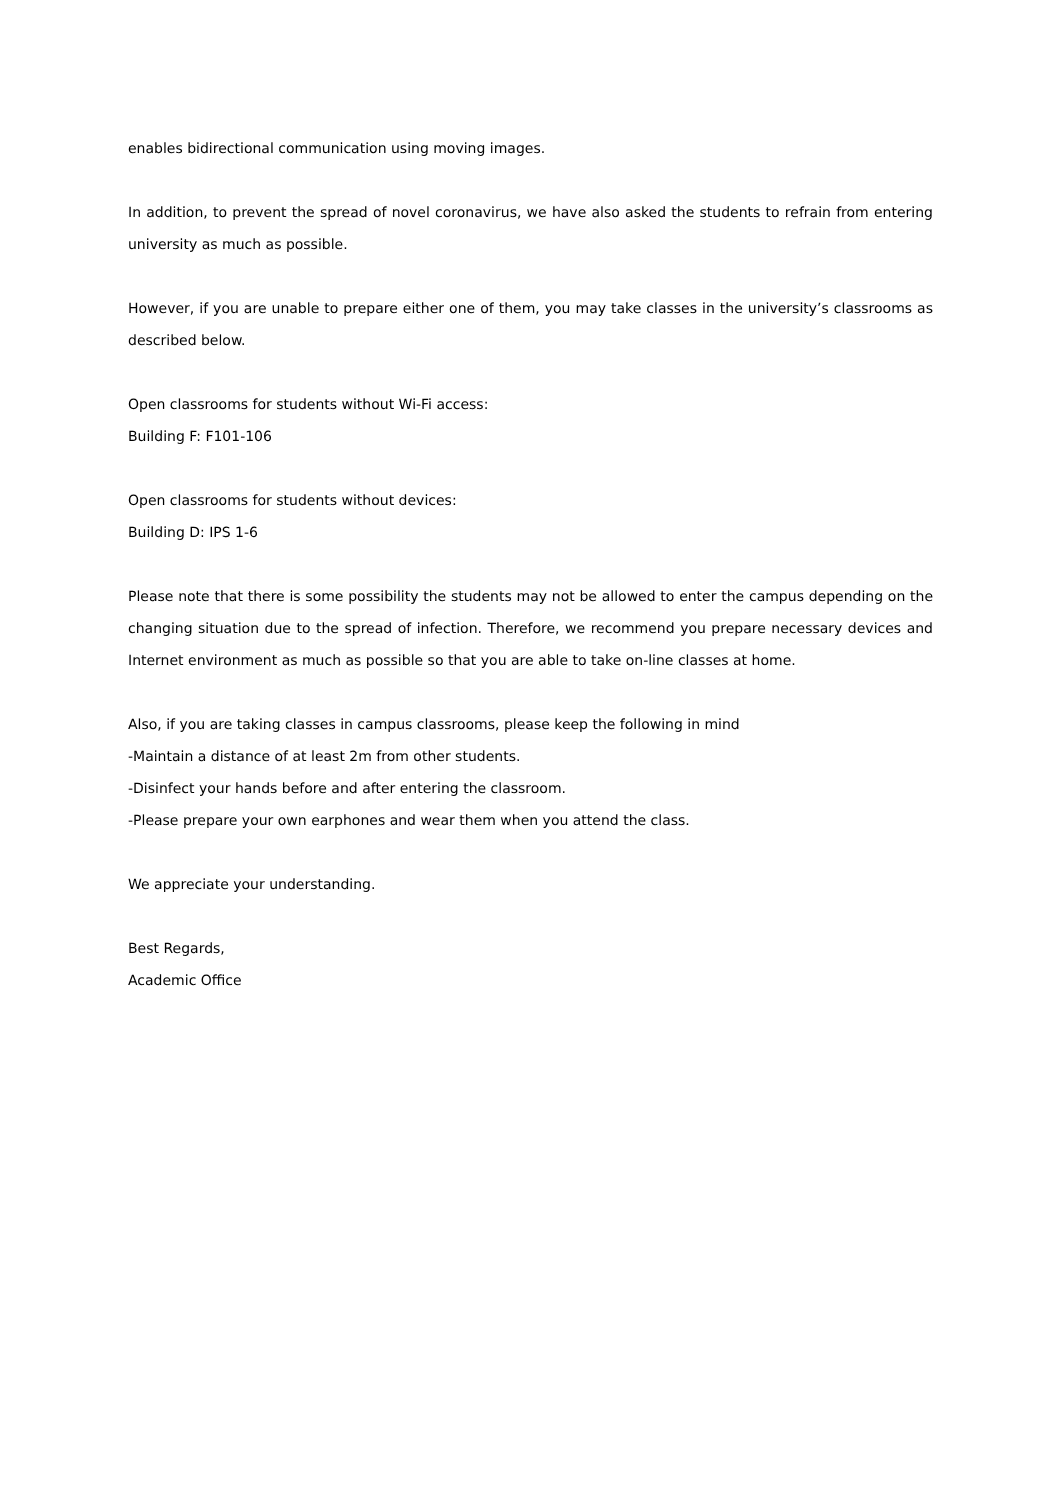enables bidirectional communication using moving images.
In addition, to prevent the spread of novel coronavirus, we have also asked the students to refrain from entering university as much as possible.
However, if you are unable to prepare either one of them, you may take classes in the university’s classrooms as described below.
Open classrooms for students without Wi-Fi access:
Building F: F101-106
Open classrooms for students without devices:
Building D: IPS 1-6
Please note that there is some possibility the students may not be allowed to enter the campus depending on the changing situation due to the spread of infection. Therefore, we recommend you prepare necessary devices and Internet environment as much as possible so that you are able to take on-line classes at home.
Also, if you are taking classes in campus classrooms, please keep the following in mind
-Maintain a distance of at least 2m from other students.
-Disinfect your hands before and after entering the classroom.
-Please prepare your own earphones and wear them when you attend the class.
We appreciate your understanding.
Best Regards,
Academic Office